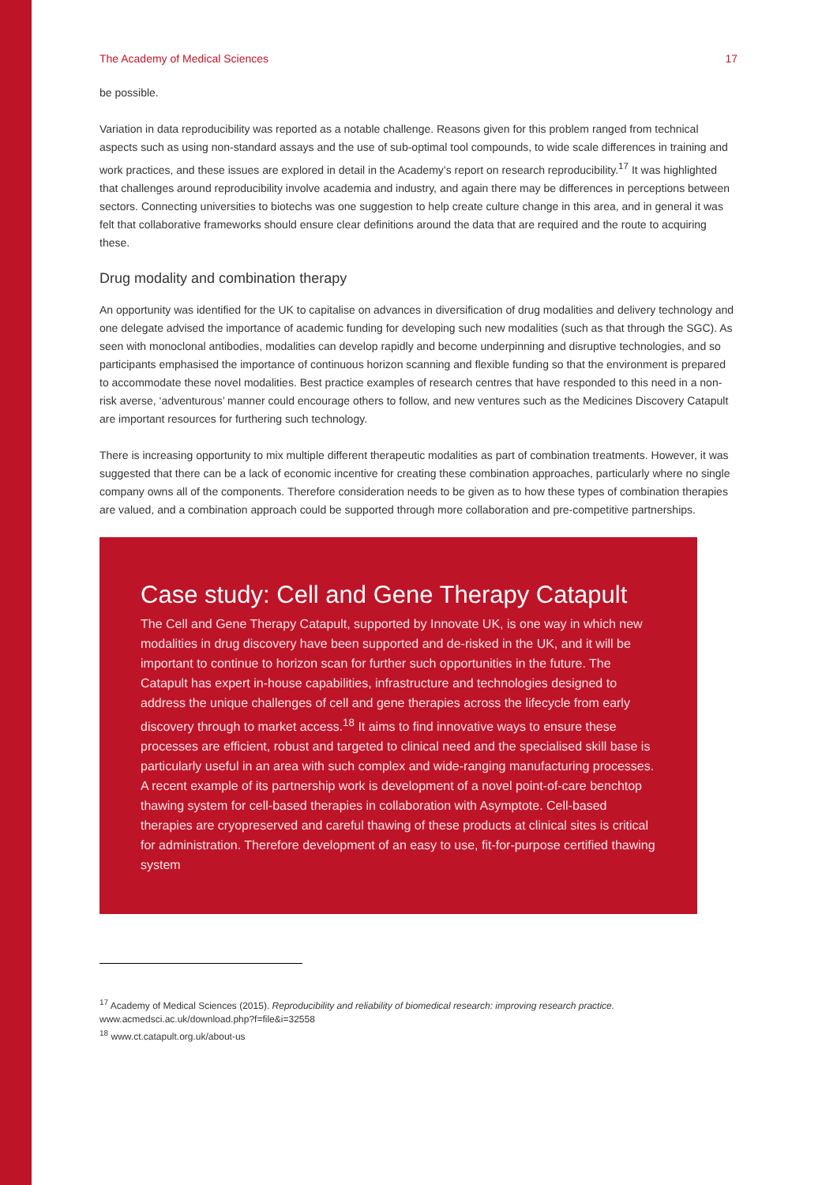The Academy of Medical Sciences 17
be possible.
Variation in data reproducibility was reported as a notable challenge. Reasons given for this problem ranged from technical aspects such as using non-standard assays and the use of sub-optimal tool compounds, to wide scale differences in training and work practices, and these issues are explored in detail in the Academy’s report on research reproducibility.<sup>17</sup> It was highlighted that challenges around reproducibility involve academia and industry, and again there may be differences in perceptions between sectors. Connecting universities to biotechs was one suggestion to help create culture change in this area, and in general it was felt that collaborative frameworks should ensure clear definitions around the data that are required and the route to acquiring these.
Drug modality and combination therapy
An opportunity was identified for the UK to capitalise on advances in diversification of drug modalities and delivery technology and one delegate advised the importance of academic funding for developing such new modalities (such as that through the SGC). As seen with monoclonal antibodies, modalities can develop rapidly and become underpinning and disruptive technologies, and so participants emphasised the importance of continuous horizon scanning and flexible funding so that the environment is prepared to accommodate these novel modalities. Best practice examples of research centres that have responded to this need in a non-risk averse, ‘adventurous’ manner could encourage others to follow, and new ventures such as the Medicines Discovery Catapult are important resources for furthering such technology.
There is increasing opportunity to mix multiple different therapeutic modalities as part of combination treatments. However, it was suggested that there can be a lack of economic incentive for creating these combination approaches, particularly where no single company owns all of the components. Therefore consideration needs to be given as to how these types of combination therapies are valued, and a combination approach could be supported through more collaboration and pre-competitive partnerships.
Case study: Cell and Gene Therapy Catapult
The Cell and Gene Therapy Catapult, supported by Innovate UK, is one way in which new modalities in drug discovery have been supported and de-risked in the UK, and it will be important to continue to horizon scan for further such opportunities in the future. The Catapult has expert in-house capabilities, infrastructure and technologies designed to address the unique challenges of cell and gene therapies across the lifecycle from early discovery through to market access.<sup>18</sup> It aims to find innovative ways to ensure these processes are efficient, robust and targeted to clinical need and the specialised skill base is particularly useful in an area with such complex and wide-ranging manufacturing processes. A recent example of its partnership work is development of a novel point-of-care benchtop thawing system for cell-based therapies in collaboration with Asymptote. Cell-based therapies are cryopreserved and careful thawing of these products at clinical sites is critical for administration. Therefore development of an easy to use, fit-for-purpose certified thawing system
<sup>17</sup> Academy of Medical Sciences (2015). Reproducibility and reliability of biomedical research: improving research practice.
www.acmedsci.ac.uk/download.php?f=file&i=32558
<sup>18</sup> www.ct.catapult.org.uk/about-us